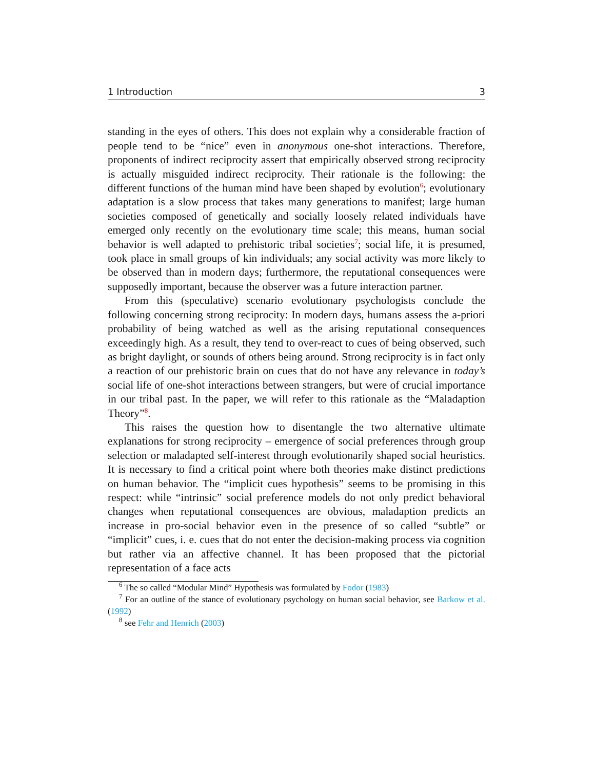1 Introduction 3
standing in the eyes of others. This does not explain why a considerable fraction of people tend to be “nice” even in anonymous one-shot interactions. Therefore, proponents of indirect reciprocity assert that empirically observed strong reciprocity is actually misguided indirect reciprocity. Their rationale is the following: the different functions of the human mind have been shaped by evolution<sup>6</sup>; evolutionary adaptation is a slow process that takes many generations to manifest; large human societies composed of genetically and socially loosely related individuals have emerged only recently on the evolutionary time scale; this means, human social behavior is well adapted to prehistoric tribal societies<sup>7</sup>; social life, it is presumed, took place in small groups of kin individuals; any social activity was more likely to be observed than in modern days; furthermore, the reputational consequences were supposedly important, because the observer was a future interaction partner.
From this (speculative) scenario evolutionary psychologists conclude the following concerning strong reciprocity: In modern days, humans assess the a-priori probability of being watched as well as the arising reputational consequences exceedingly high. As a result, they tend to over-react to cues of being observed, such as bright daylight, or sounds of others being around. Strong reciprocity is in fact only a reaction of our prehistoric brain on cues that do not have any relevance in today’s social life of one-shot interactions between strangers, but were of crucial importance in our tribal past. In the paper, we will refer to this rationale as the “Maladaption Theory”<sup>8</sup>.
This raises the question how to disentangle the two alternative ultimate explanations for strong reciprocity – emergence of social preferences through group selection or maladapted self-interest through evolutionarily shaped social heuristics. It is necessary to find a critical point where both theories make distinct predictions on human behavior. The “implicit cues hypothesis” seems to be promising in this respect: while “intrinsic” social preference models do not only predict behavioral changes when reputational consequences are obvious, maladaption predicts an increase in pro-social behavior even in the presence of so called “subtle” or “implicit” cues, i. e. cues that do not enter the decision-making process via cognition but rather via an affective channel. It has been proposed that the pictorial representation of a face acts
<sup>6</sup> The so called “Modular Mind” Hypothesis was formulated by Fodor (1983)
<sup>7</sup> For an outline of the stance of evolutionary psychology on human social behavior, see Barkow et al. (1992)
<sup>8</sup> see Fehr and Henrich (2003)